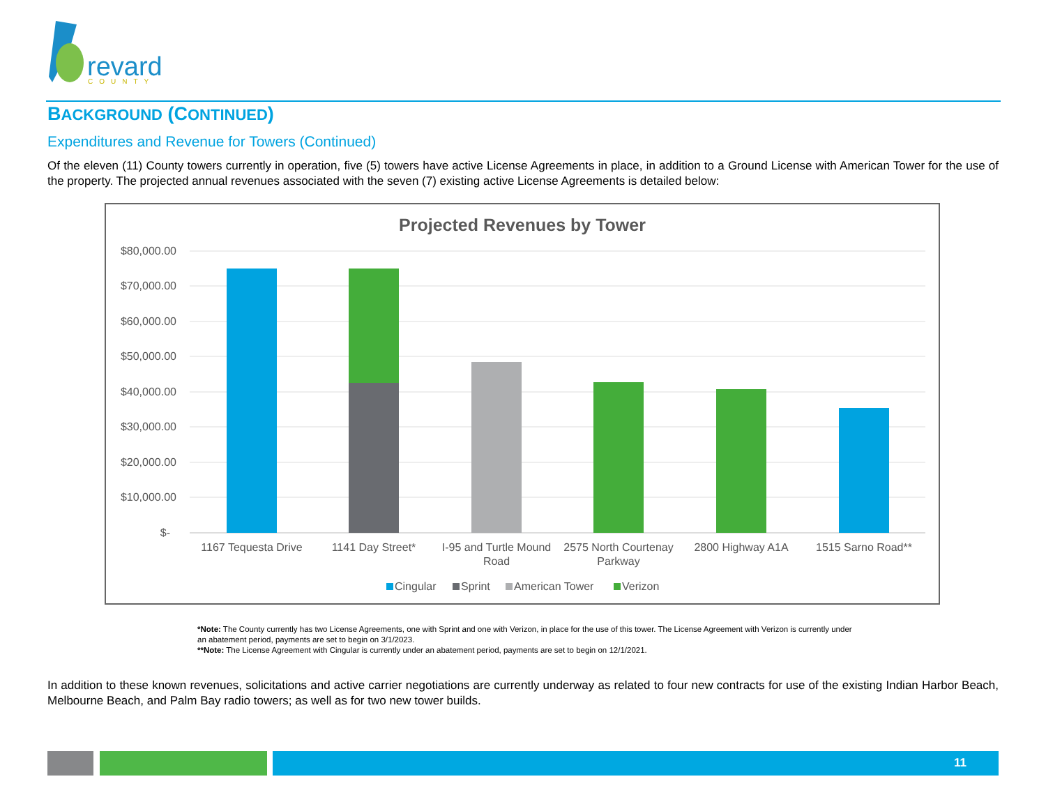revard
COUNTY
BACKGROUND (CONTINUED)
Expenditures and Revenue for Towers (Continued)
Of the eleven (11) County towers currently in operation, five (5) towers have active License Agreements in place, in addition to a Ground License with American Tower for the use of the property. The projected annual revenues associated with the seven (7) existing active License Agreements is detailed below:
Projected Revenues by Tower
$80,000.00
$70,000.00
$60,000.00
$50,000.00
$40,000.00
$30,000.00
$20,000.00
$10,000.00
$-
1167 Tequesta Drive
1141 Day Street*
I-95 and Turtle Mound
Road
2575 North Courtenay
Parkway
2800 Highway A1A
1515 Sarno Road**
Cingular
Sprint
American Tower
Verizon
*Note: The County currently has two License Agreements, one with Sprint and one with Verizon, in place for the use of this tower. The License Agreement with Verizon is currently under an abatement period, payments are set to begin on 3/1/2023.
**Note: The License Agreement with Cingular is currently under an abatement period, payments are set to begin on 12/1/2021.
In addition to these known revenues, solicitations and active carrier negotiations are currently underway as related to four new contracts for use of the existing Indian Harbor Beach, Melbourne Beach, and Palm Bay radio towers; as well as for two new tower builds.
11